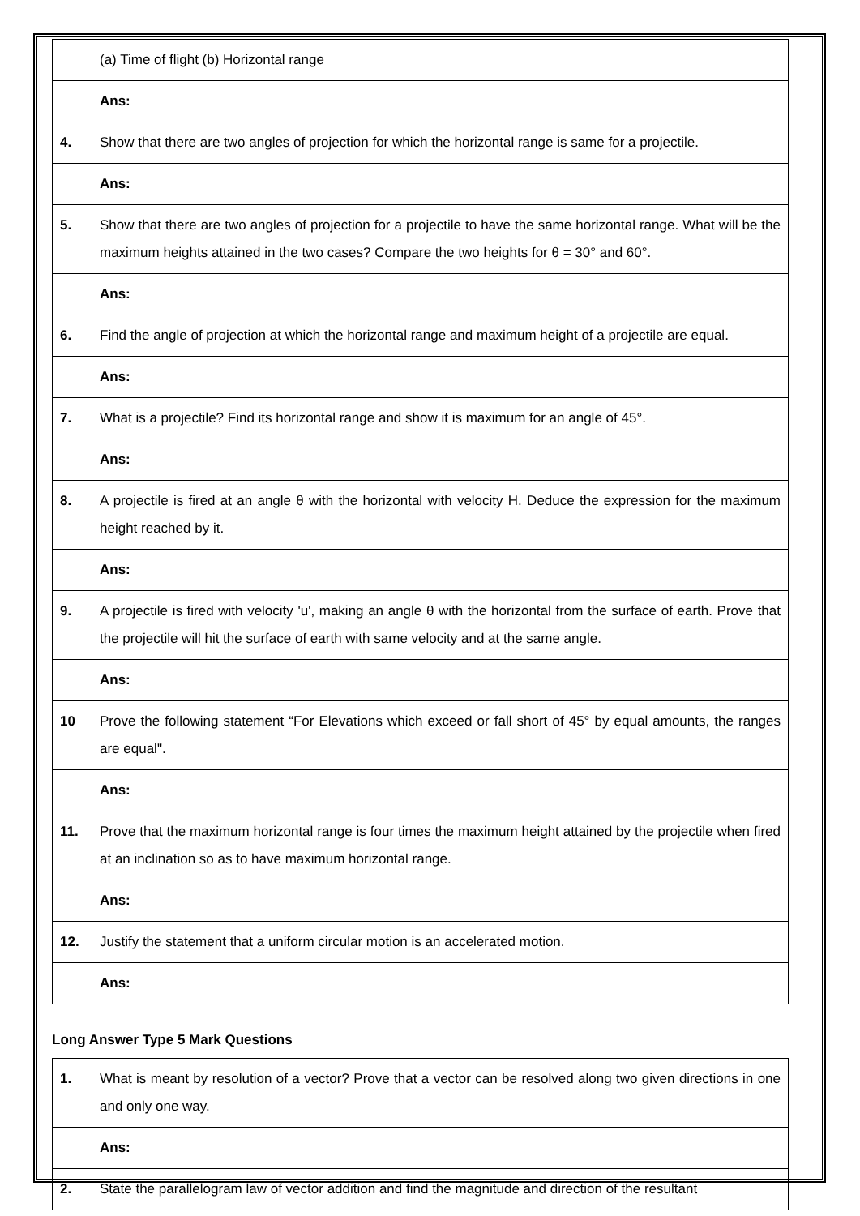| | (a) Time of flight (b) Horizontal range |
| | Ans: |
| 4. | Show that there are two angles of projection for which the horizontal range is same for a projectile. |
| | Ans: |
| 5. | Show that there are two angles of projection for a projectile to have the same horizontal range. What will be the maximum heights attained in the two cases? Compare the two heights for θ = 30° and 60°. |
| | Ans: |
| 6. | Find the angle of projection at which the horizontal range and maximum height of a projectile are equal. |
| | Ans: |
| 7. | What is a projectile? Find its horizontal range and show it is maximum for an angle of 45°. |
| | Ans: |
| 8. | A projectile is fired at an angle θ with the horizontal with velocity H. Deduce the expression for the maximum height reached by it. |
| | Ans: |
| 9. | A projectile is fired with velocity 'u', making an angle θ with the horizontal from the surface of earth. Prove that the projectile will hit the surface of earth with same velocity and at the same angle. |
| | Ans: |
| 10 | Prove the following statement “For Elevations which exceed or fall short of 45° by equal amounts, the ranges are equal". |
| | Ans: |
| 11. | Prove that the maximum horizontal range is four times the maximum height attained by the projectile when fired at an inclination so as to have maximum horizontal range. |
| | Ans: |
| 12. | Justify the statement that a uniform circular motion is an accelerated motion. |
| | Ans: |
Long Answer Type 5 Mark Questions
| 1. | What is meant by resolution of a vector? Prove that a vector can be resolved along two given directions in one and only one way. |
| | Ans: |
| 2. | State the parallelogram law of vector addition and find the magnitude and direction of the resultant |